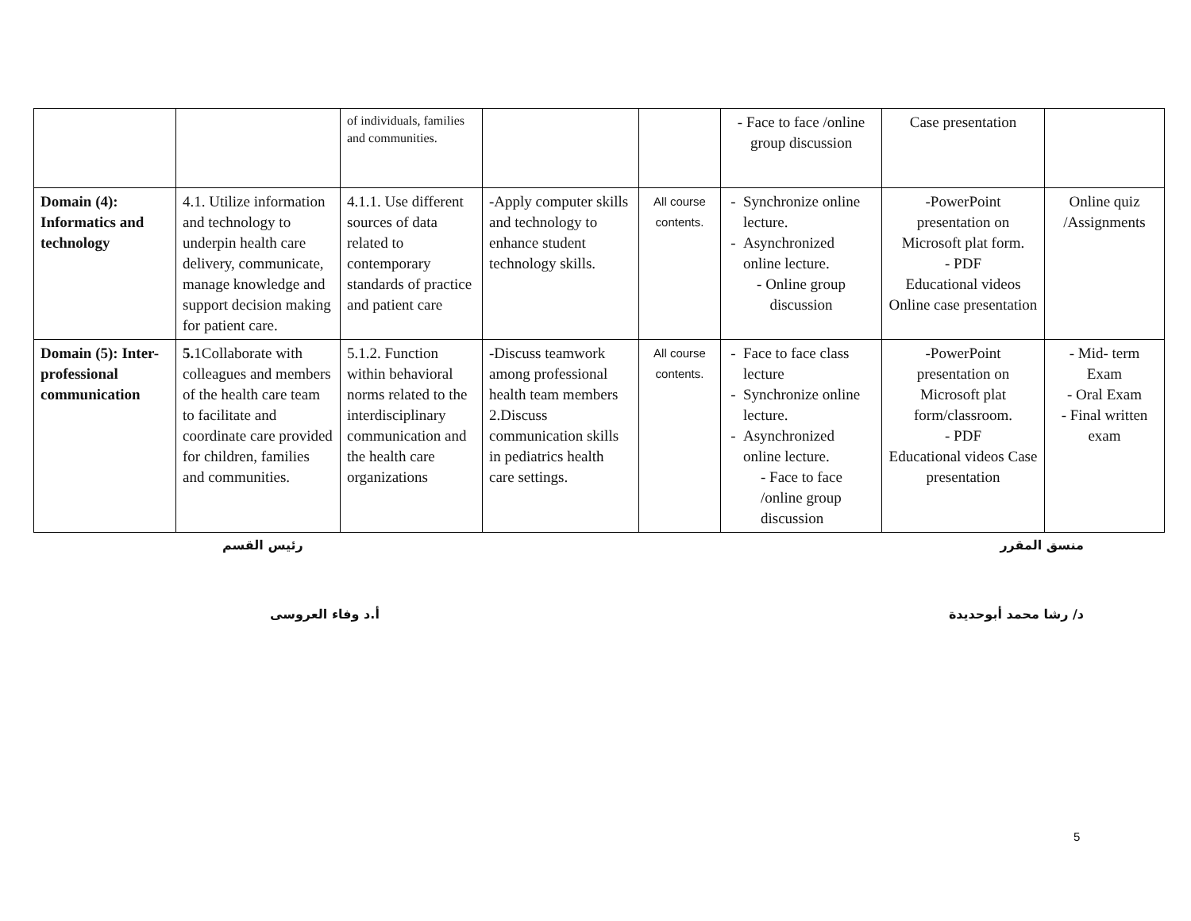| | | of individuals, families and communities. | | | - Face to face /online group discussion | Case presentation | |
| Domain (4): Informatics and technology | 4.1. Utilize information and technology to underpin health care delivery, communicate, manage knowledge and support decision making for patient care. | 4.1.1. Use different sources of data related to contemporary standards of practice and patient care | -Apply computer skills and technology to enhance student technology skills. | All course contents. | Synchronize online lecture. Asynchronized online lecture. - Online group discussion | -PowerPoint presentation on Microsoft plat form. - PDF Educational videos Online case presentation | Online quiz /Assignments |
| Domain (5): Inter-professional communication | 5. 1Collaborate with colleagues and members of the health care team to facilitate and coordinate care provided for children, families and communities. | 5.1.2. Function within behavioral norms related to the interdisciplinary communication and the health care organizations | -Discuss teamwork among professional health team members 2.Discuss communication skills in pediatrics health care settings. | All course contents. | Face to face class lecture Synchronize online lecture. Asynchronized online lecture. - Face to face /online group discussion | -PowerPoint presentation on Microsoft plat form/classroom. - PDF Educational videos Case presentation | - Mid- term Exam - Oral Exam - Final written exam |
منسق المقرر رئيس القسم
د/ رشا محمد أبوحديدة أ.د وفاء العروسى
5